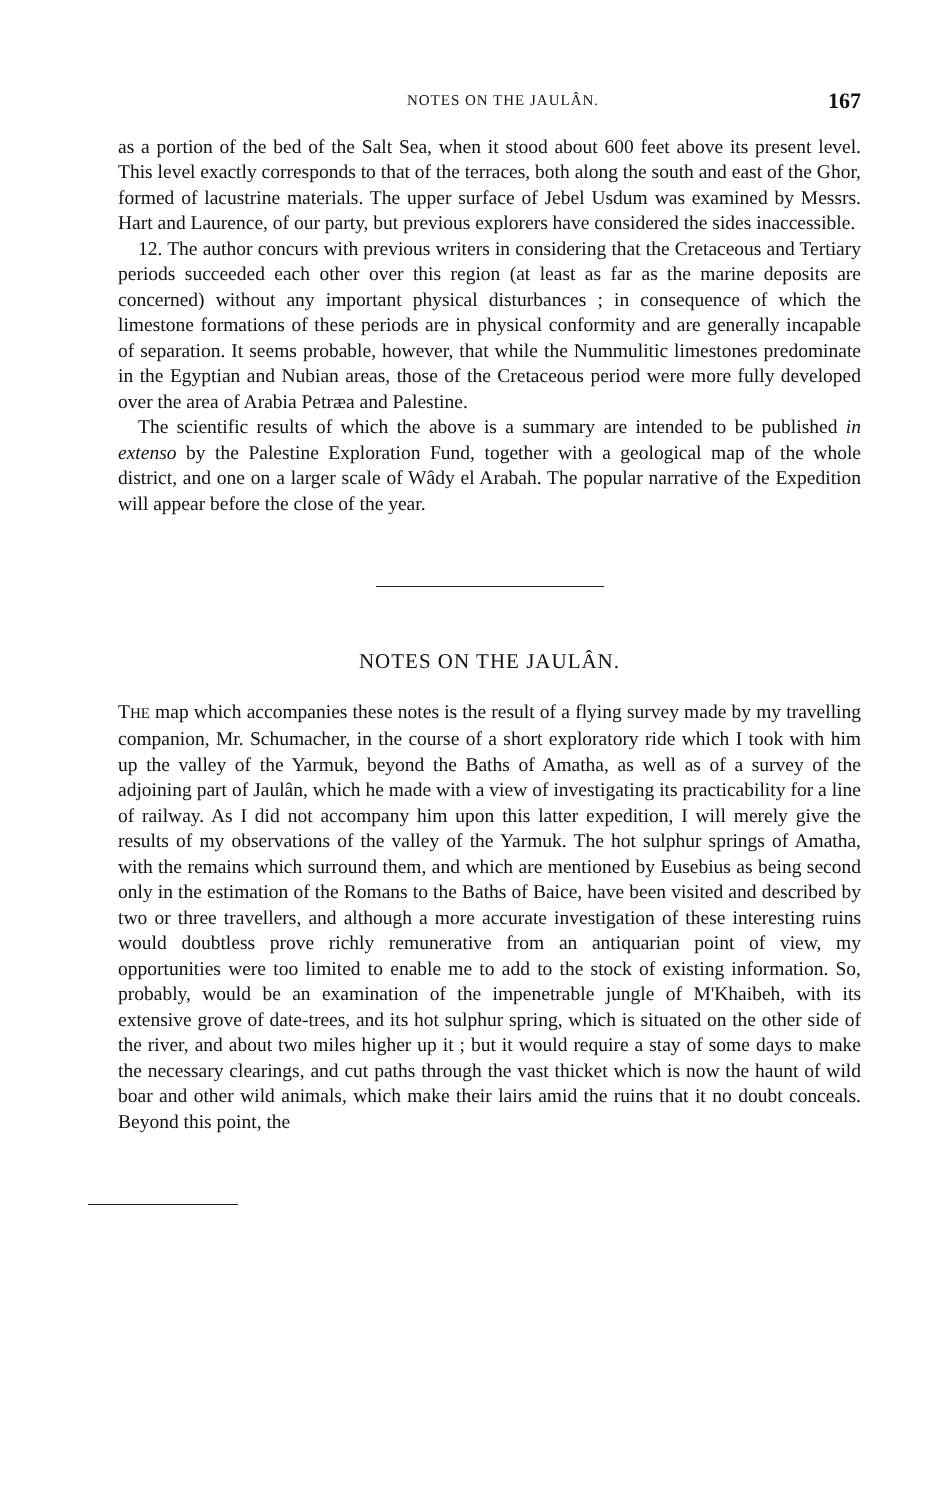NOTES ON THE JAULÂN. 167
as a portion of the bed of the Salt Sea, when it stood about 600 feet above its present level. This level exactly corresponds to that of the terraces, both along the south and east of the Ghor, formed of lacustrine materials. The upper surface of Jebel Usdum was examined by Messrs. Hart and Laurence, of our party, but previous explorers have considered the sides inaccessible.
12. The author concurs with previous writers in considering that the Cretaceous and Tertiary periods succeeded each other over this region (at least as far as the marine deposits are concerned) without any important physical disturbances ; in consequence of which the limestone formations of these periods are in physical conformity and are generally incapable of separation. It seems probable, however, that while the Nummulitic limestones predominate in the Egyptian and Nubian areas, those of the Cretaceous period were more fully developed over the area of Arabia Petræa and Palestine.
The scientific results of which the above is a summary are intended to be published in extenso by the Palestine Exploration Fund, together with a geological map of the whole district, and one on a larger scale of Wâdy el Arabah. The popular narrative of the Expedition will appear before the close of the year.
NOTES ON THE JAULÂN.
THE map which accompanies these notes is the result of a flying survey made by my travelling companion, Mr. Schumacher, in the course of a short exploratory ride which I took with him up the valley of the Yarmuk, beyond the Baths of Amatha, as well as of a survey of the adjoining part of Jaulân, which he made with a view of investigating its practicability for a line of railway. As I did not accompany him upon this latter expedition, I will merely give the results of my observations of the valley of the Yarmuk. The hot sulphur springs of Amatha, with the remains which surround them, and which are mentioned by Eusebius as being second only in the estimation of the Romans to the Baths of Baice, have been visited and described by two or three travellers, and although a more accurate investigation of these interesting ruins would doubtless prove richly remunerative from an antiquarian point of view, my opportunities were too limited to enable me to add to the stock of existing information. So, probably, would be an examination of the impenetrable jungle of M'Khaibeh, with its extensive grove of date-trees, and its hot sulphur spring, which is situated on the other side of the river, and about two miles higher up it ; but it would require a stay of some days to make the necessary clearings, and cut paths through the vast thicket which is now the haunt of wild boar and other wild animals, which make their lairs amid the ruins that it no doubt conceals. Beyond this point, the